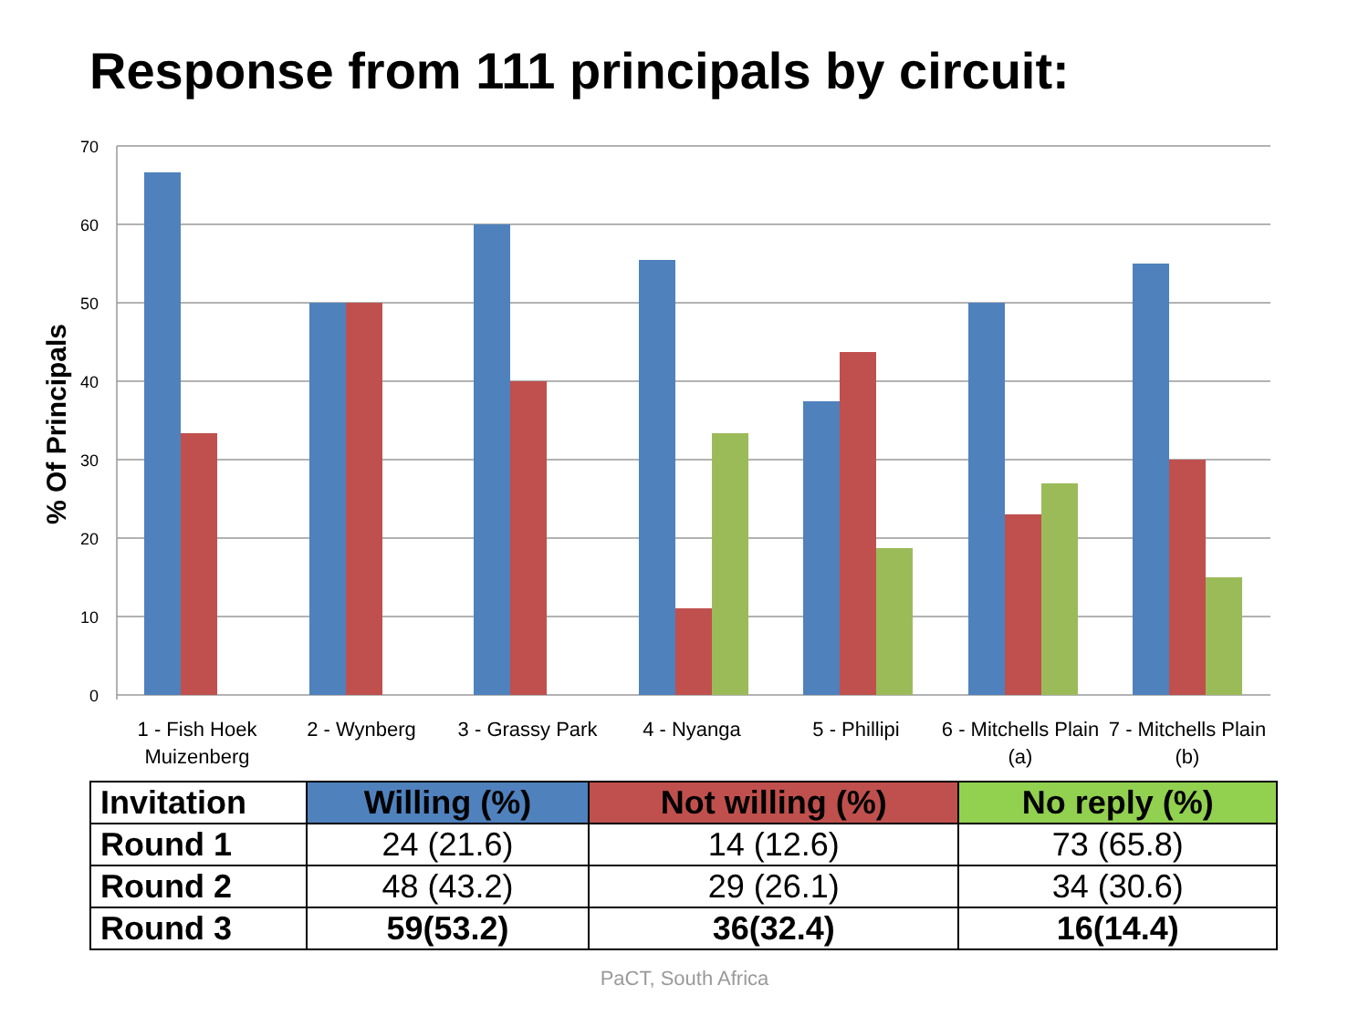Response from 111 principals by circuit:
70
60
50
40
30
20
10
0
% Of Principals
1 - Fish Hoek
Muizenberg
2 - Wynberg
3 - Grassy Park
4 - Nyanga
5 - Phillipi
6 - Mitchells Plain
(a)
7 - Mitchells Plain
(b)
| Invitation | Willing (%) | Not willing (%) | No reply (%) |
| --- | --- | --- | --- |
| Round 1 | 24 (21.6) | 14 (12.6) | 73 (65.8) |
| Round 2 | 48 (43.2) | 29 (26.1) | 34 (30.6) |
| Round 3 | 59(53.2) | 36(32.4) | 16(14.4) |
PaCT, South Africa